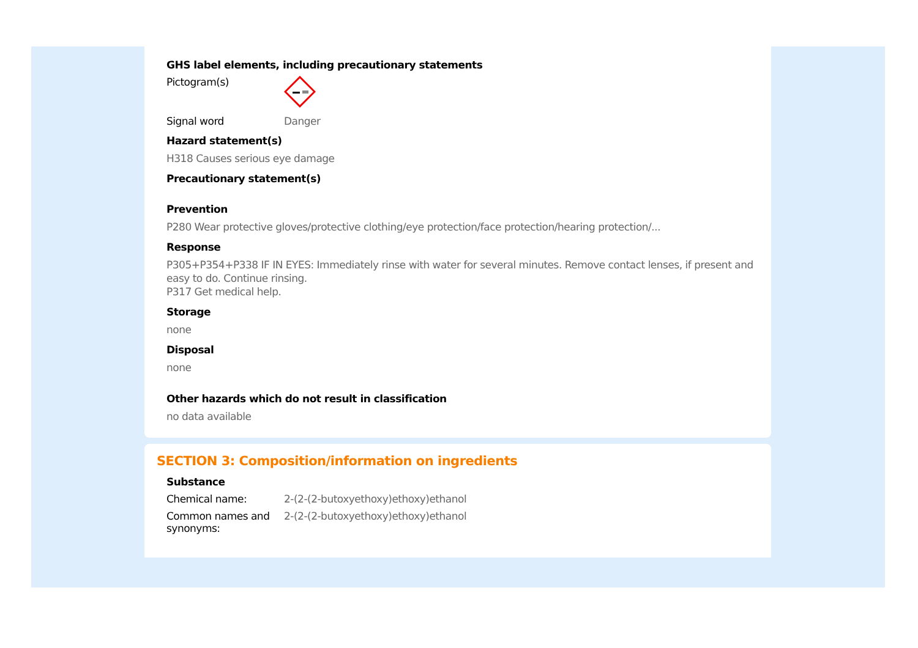GHS label elements, including precautionary statements
Pictogram(s)
Signal word Danger
Hazard statement(s)
H318 Causes serious eye damage
Precautionary statement(s)
Prevention
P280 Wear protective gloves/protective clothing/eye protection/face protection/hearing protection/...
Response
P305+P354+P338 IF IN EYES: Immediately rinse with water for several minutes. Remove contact lenses, if present and easy to do. Continue rinsing.
P317 Get medical help.
Storage
none
Disposal
none
Other hazards which do not result in classification
no data available
SECTION 3: Composition/information on ingredients
Substance
Chemical name: 2-(2-(2-butoxyethoxy)ethoxy)ethanol
Common names and synonyms:
2-(2-(2-butoxyethoxy)ethoxy)ethanol